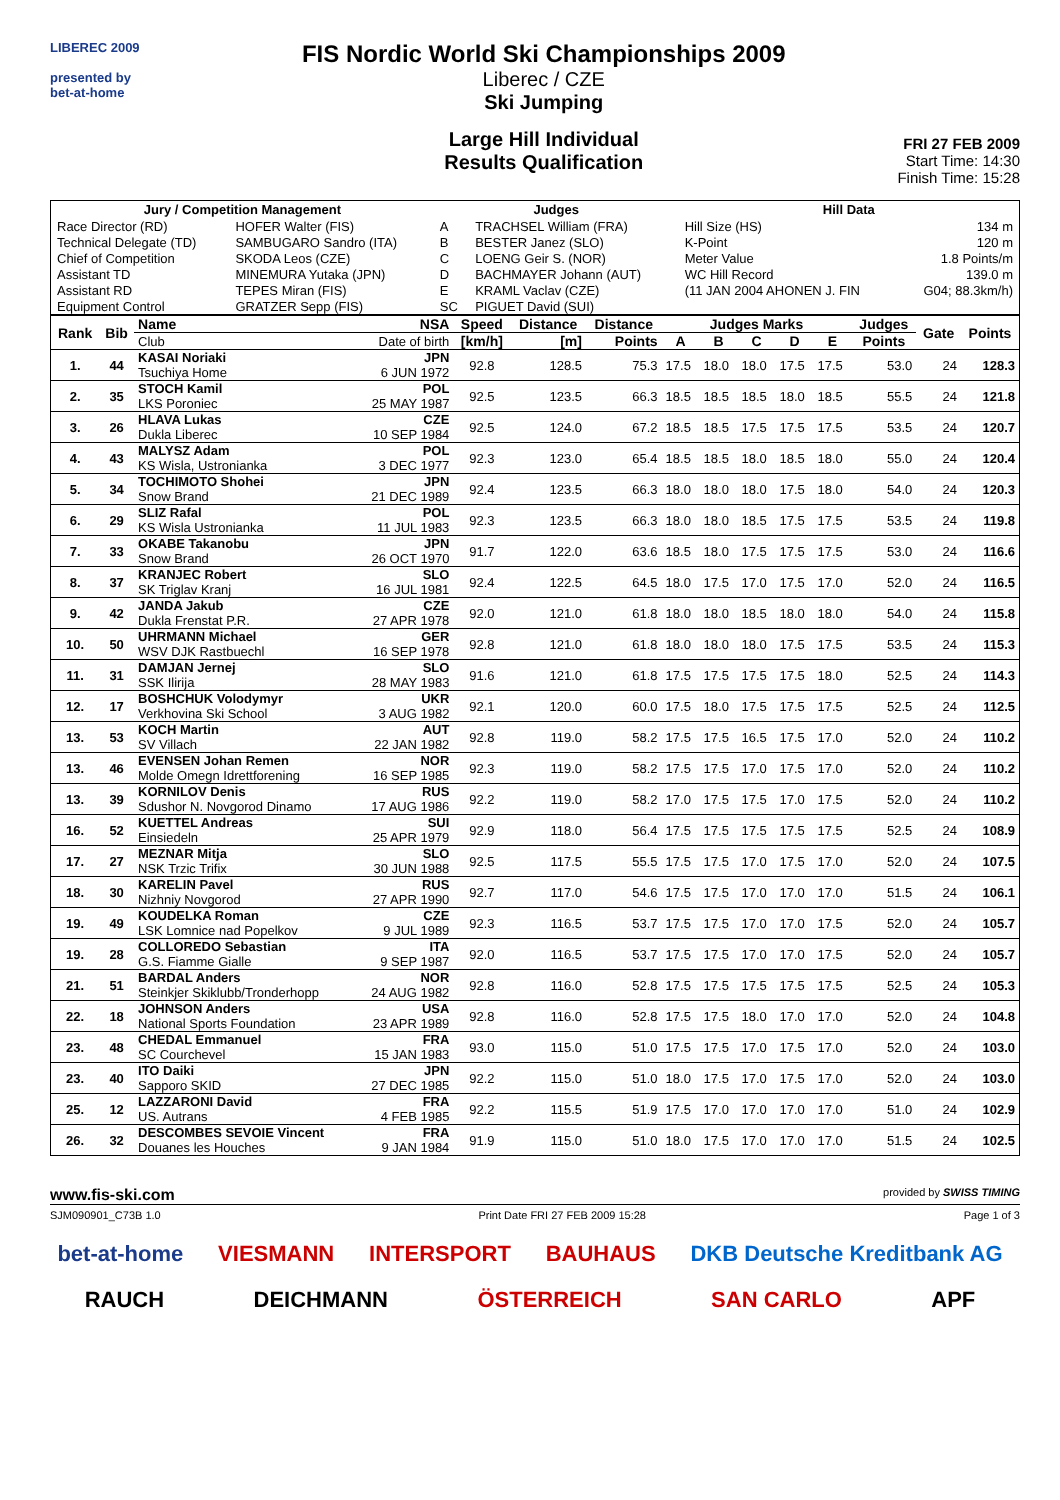LIBEREC 2009
presented by
bet-at-home
FIS Nordic World Ski Championships 2009
Liberec / CZE
Ski Jumping
Large Hill Individual
Results Qualification
FRI 27 FEB 2009
Start Time: 14:30
Finish Time: 15:28
| Jury / Competition Management | | Judges | | Hill Data | |
| --- | --- | --- | --- | --- | --- |
| Race Director (RD) | HOFER Walter (FIS) | A | TRACHSEL William (FRA) | Hill Size (HS) | 134 m |
| Technical Delegate (TD) | SAMBUGARO Sandro (ITA) | B | BESTER Janez (SLO) | K-Point | 120 m |
| Chief of Competition | SKODA Leos (CZE) | C | LOENG Geir S. (NOR) | Meter Value | 1.8 Points/m |
| Assistant TD | MINEMURA Yutaka (JPN) | D | BACHMAYER Johann (AUT) | WC Hill Record | 139.0 m |
| Assistant RD | TEPES Miran (FIS) | E | KRAML Vaclav (CZE) | (11 JAN 2004 AHONEN J. FIN | G04; 88.3km/h) |
| Equipment Control | GRATZER Sepp (FIS) | SC | PIGUET David (SUI) | | |
| Rank | Bib | Name | NSA | Speed | Distance | Distance | Judges Marks | | | | | Judges | Gate | Points |
| --- | --- | --- | --- | --- | --- | --- | --- | --- | --- | --- | --- | --- | --- | --- |
| | | Club | Date of birth | [km/h] | [m] | Points | A | B | C | D | E | Points | | |
| 1. | 44 | KASAI Noriaki | JPN | 92.8 | 128.5 | 75.3 | 17.5 | 18.0 | 18.0 | 17.5 | 17.5 | 53.0 | 24 | 128.3 |
| | | Tsuchiya Home | 6 JUN 1972 | | | | | | | | | | | |
| 2. | 35 | STOCH Kamil | POL | 92.5 | 123.5 | 66.3 | 18.5 | 18.5 | 18.5 | 18.0 | 18.5 | 55.5 | 24 | 121.8 |
| | | LKS Poroniec | 25 MAY 1987 | | | | | | | | | | | |
| 3. | 26 | HLAVA Lukas | CZE | 92.5 | 124.0 | 67.2 | 18.5 | 18.5 | 17.5 | 17.5 | 17.5 | 53.5 | 24 | 120.7 |
| | | Dukla Liberec | 10 SEP 1984 | | | | | | | | | | | |
| 4. | 43 | MALYSZ Adam | POL | 92.3 | 123.0 | 65.4 | 18.5 | 18.5 | 18.0 | 18.5 | 18.0 | 55.0 | 24 | 120.4 |
| | | KS Wisla, Ustronianka | 3 DEC 1977 | | | | | | | | | | | |
| 5. | 34 | TOCHIMOTO Shohei | JPN | 92.4 | 123.5 | 66.3 | 18.0 | 18.0 | 18.0 | 17.5 | 18.0 | 54.0 | 24 | 120.3 |
| | | Snow Brand | 21 DEC 1989 | | | | | | | | | | | |
| 6. | 29 | SLIZ Rafal | POL | 92.3 | 123.5 | 66.3 | 18.0 | 18.0 | 18.5 | 17.5 | 17.5 | 53.5 | 24 | 119.8 |
| | | KS Wisla Ustronianka | 11 JUL 1983 | | | | | | | | | | | |
| 7. | 33 | OKABE Takanobu | JPN | 91.7 | 122.0 | 63.6 | 18.5 | 18.0 | 17.5 | 17.5 | 17.5 | 53.0 | 24 | 116.6 |
| | | Snow Brand | 26 OCT 1970 | | | | | | | | | | | |
| 8. | 37 | KRANJEC Robert | SLO | 92.4 | 122.5 | 64.5 | 18.0 | 17.5 | 17.0 | 17.5 | 17.0 | 52.0 | 24 | 116.5 |
| | | SK Triglav Kranj | 16 JUL 1981 | | | | | | | | | | | |
| 9. | 42 | JANDA Jakub | CZE | 92.0 | 121.0 | 61.8 | 18.0 | 18.0 | 18.5 | 18.0 | 18.0 | 54.0 | 24 | 115.8 |
| | | Dukla Frenstat P.R. | 27 APR 1978 | | | | | | | | | | | |
| 10. | 50 | UHRMANN Michael | GER | 92.8 | 121.0 | 61.8 | 18.0 | 18.0 | 18.0 | 17.5 | 17.5 | 53.5 | 24 | 115.3 |
| | | WSV DJK Rastbuechl | 16 SEP 1978 | | | | | | | | | | | |
| 11. | 31 | DAMJAN Jernej | SLO | 91.6 | 121.0 | 61.8 | 17.5 | 17.5 | 17.5 | 17.5 | 18.0 | 52.5 | 24 | 114.3 |
| | | SSK Ilirija | 28 MAY 1983 | | | | | | | | | | | |
| 12. | 17 | BOSHCHUK Volodymyr | UKR | 92.1 | 120.0 | 60.0 | 17.5 | 18.0 | 17.5 | 17.5 | 17.5 | 52.5 | 24 | 112.5 |
| | | Verkhovina Ski School | 3 AUG 1982 | | | | | | | | | | | |
| 13. | 53 | KOCH Martin | AUT | 92.8 | 119.0 | 58.2 | 17.5 | 17.5 | 16.5 | 17.5 | 17.0 | 52.0 | 24 | 110.2 |
| | | SV Villach | 22 JAN 1982 | | | | | | | | | | | |
| 13. | 46 | EVENSEN Johan Remen | NOR | 92.3 | 119.0 | 58.2 | 17.5 | 17.5 | 17.0 | 17.5 | 17.0 | 52.0 | 24 | 110.2 |
| | | Molde Omegn Idrettforening | 16 SEP 1985 | | | | | | | | | | | |
| 13. | 39 | KORNILOV Denis | RUS | 92.2 | 119.0 | 58.2 | 17.0 | 17.5 | 17.5 | 17.0 | 17.5 | 52.0 | 24 | 110.2 |
| | | Sdushor N. Novgorod Dinamo | 17 AUG 1986 | | | | | | | | | | | |
| 16. | 52 | KUETTEL Andreas | SUI | 92.9 | 118.0 | 56.4 | 17.5 | 17.5 | 17.5 | 17.5 | 17.5 | 52.5 | 24 | 108.9 |
| | | Einsiedeln | 25 APR 1979 | | | | | | | | | | | |
| 17. | 27 | MEZNAR Mitja | SLO | 92.5 | 117.5 | 55.5 | 17.5 | 17.5 | 17.0 | 17.5 | 17.0 | 52.0 | 24 | 107.5 |
| | | NSK Trzic Trifix | 30 JUN 1988 | | | | | | | | | | | |
| 18. | 30 | KARELIN Pavel | RUS | 92.7 | 117.0 | 54.6 | 17.5 | 17.5 | 17.0 | 17.0 | 17.0 | 51.5 | 24 | 106.1 |
| | | Nizhniy Novgorod | 27 APR 1990 | | | | | | | | | | | |
| 19. | 49 | KOUDELKA Roman | CZE | 92.3 | 116.5 | 53.7 | 17.5 | 17.5 | 17.0 | 17.0 | 17.5 | 52.0 | 24 | 105.7 |
| | | LSK Lomnice nad Popelkov | 9 JUL 1989 | | | | | | | | | | | |
| 19. | 28 | COLLOREDO Sebastian | ITA | 92.0 | 116.5 | 53.7 | 17.5 | 17.5 | 17.0 | 17.0 | 17.5 | 52.0 | 24 | 105.7 |
| | | G.S. Fiamme Gialle | 9 SEP 1987 | | | | | | | | | | | |
| 21. | 51 | BARDAL Anders | NOR | 92.8 | 116.0 | 52.8 | 17.5 | 17.5 | 17.5 | 17.5 | 17.5 | 52.5 | 24 | 105.3 |
| | | Steinkjer Skiklubb/Tronderhopp | 24 AUG 1982 | | | | | | | | | | | |
| 22. | 18 | JOHNSON Anders | USA | 92.8 | 116.0 | 52.8 | 17.5 | 17.5 | 18.0 | 17.0 | 17.0 | 52.0 | 24 | 104.8 |
| | | National Sports Foundation | 23 APR 1989 | | | | | | | | | | | |
| 23. | 48 | CHEDAL Emmanuel | FRA | 93.0 | 115.0 | 51.0 | 17.5 | 17.5 | 17.0 | 17.5 | 17.0 | 52.0 | 24 | 103.0 |
| | | SC Courchevel | 15 JAN 1983 | | | | | | | | | | | |
| 23. | 40 | ITO Daiki | JPN | 92.2 | 115.0 | 51.0 | 18.0 | 17.5 | 17.0 | 17.5 | 17.0 | 52.0 | 24 | 103.0 |
| | | Sapporo SKID | 27 DEC 1985 | | | | | | | | | | | |
| 25. | 12 | LAZZARONI David | FRA | 92.2 | 115.5 | 51.9 | 17.5 | 17.0 | 17.0 | 17.0 | 17.0 | 51.0 | 24 | 102.9 |
| | | US. Autrans | 4 FEB 1985 | | | | | | | | | | | |
| 26. | 32 | DESCOMBES SEVOIE Vincent | FRA | 91.9 | 115.0 | 51.0 | 18.0 | 17.5 | 17.0 | 17.0 | 17.0 | 51.5 | 24 | 102.5 |
| | | Douanes les Houches | 9 JAN 1984 | | | | | | | | | | | |
www.fis-ski.com provided by SWISS TIMING
SJM090901_C73B 1.0 Print Date FRI 27 FEB 2009 15:28 Page 1 of 3
bet-at-home VIESMANN INTERSPORT BAUHAUS DKB Deutsche Kreditbank AG
RAUCH DEICHMANN ÖSTERREICH SAN CARLO APF